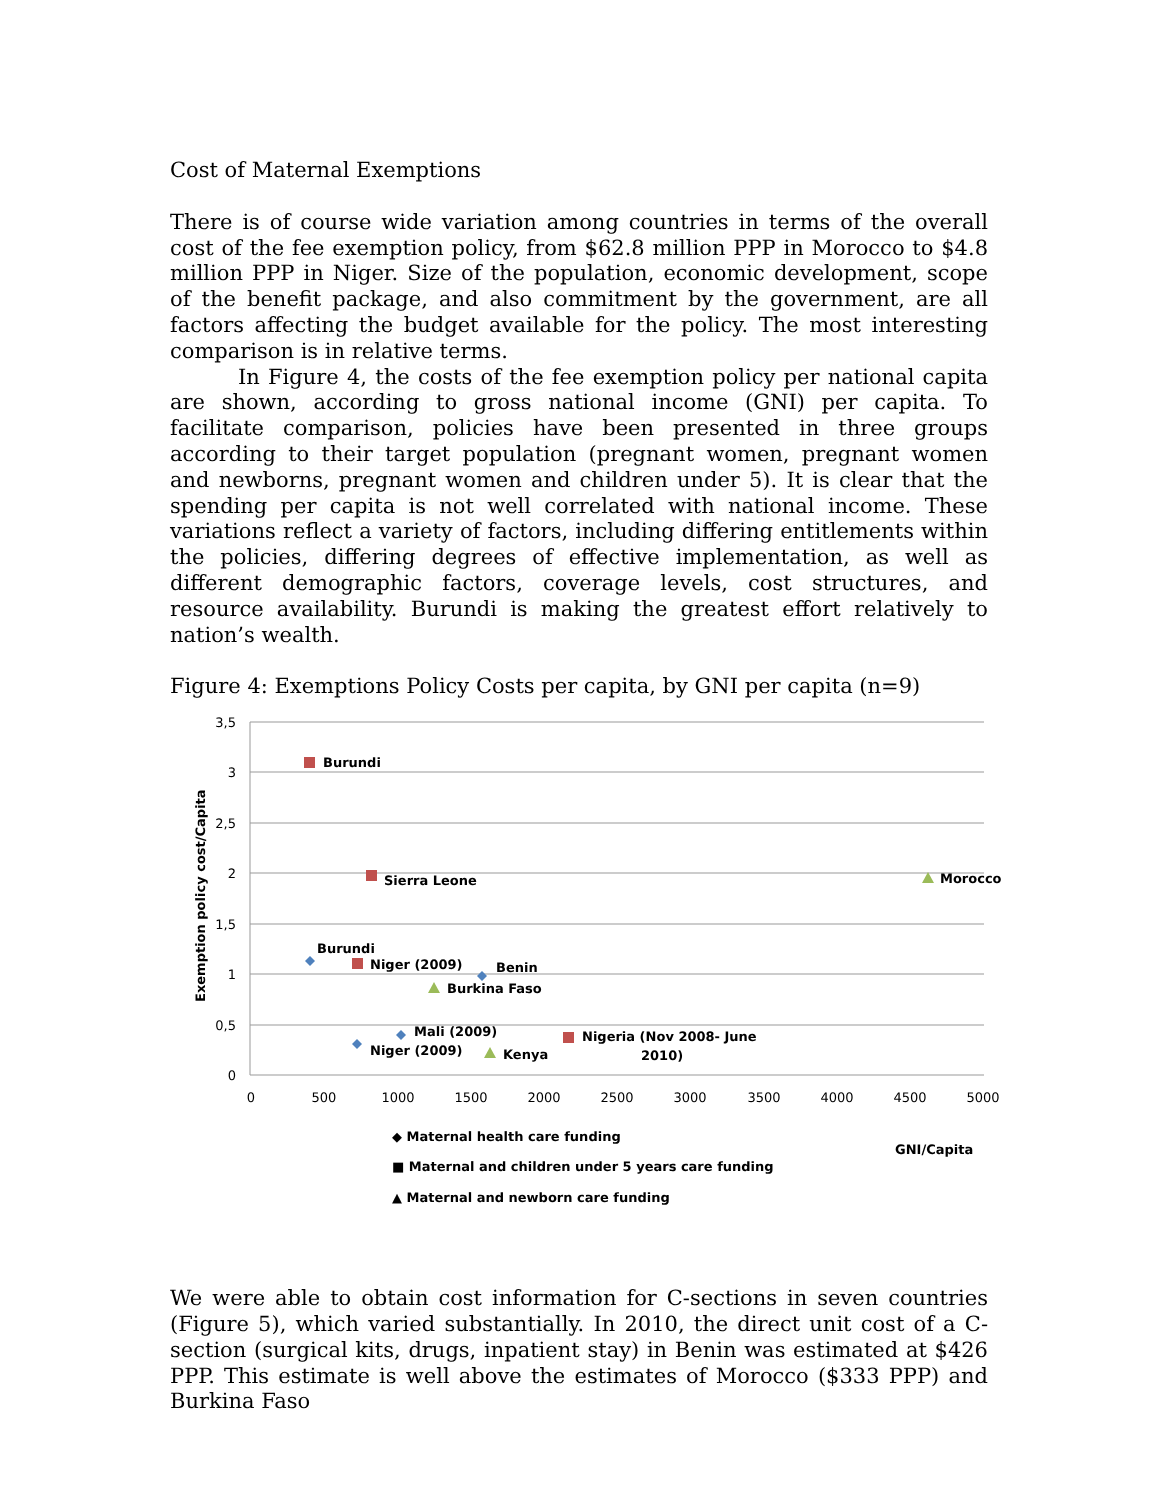Cost of Maternal Exemptions
There is of course wide variation among countries in terms of the overall cost of the fee exemption policy, from $62.8 million PPP in Morocco to $4.8 million PPP in Niger. Size of the population, economic development, scope of the benefit package, and also commitment by the government, are all factors affecting the budget available for the policy. The most interesting comparison is in relative terms.
In Figure 4, the costs of the fee exemption policy per national capita are shown, according to gross national income (GNI) per capita. To facilitate comparison, policies have been presented in three groups according to their target population (pregnant women, pregnant women and newborns, pregnant women and children under 5). It is clear that the spending per capita is not well correlated with national income. These variations reflect a variety of factors, including differing entitlements within the policies, differing degrees of effective implementation, as well as different demographic factors, coverage levels, cost structures, and resource availability. Burundi is making the greatest effort relatively to nation’s wealth.
Figure 4: Exemptions Policy Costs per capita, by GNI per capita (n=9)
3,5
3
2,5
2
1,5
1
0,5
0
0
500
1000
1500
2000
2500
3000
3500
4000
4500
5000
Exemption policy cost/Capita
Burundi
Sierra Leone
Morocco
Burundi
Niger (2009)
Benin
Burkina Faso
Mali (2009)
Niger (2009)
Kenya
Nigeria (Nov 2008- June
2010)
GNI/Capita
◆ Maternal health care funding
■ Maternal and children under 5 years care funding
▲ Maternal and newborn care funding
We were able to obtain cost information for C-sections in seven countries (Figure 5), which varied substantially. In 2010, the direct unit cost of a C-section (surgical kits, drugs, inpatient stay) in Benin was estimated at $426 PPP. This estimate is well above the estimates of Morocco ($333 PPP) and Burkina Faso